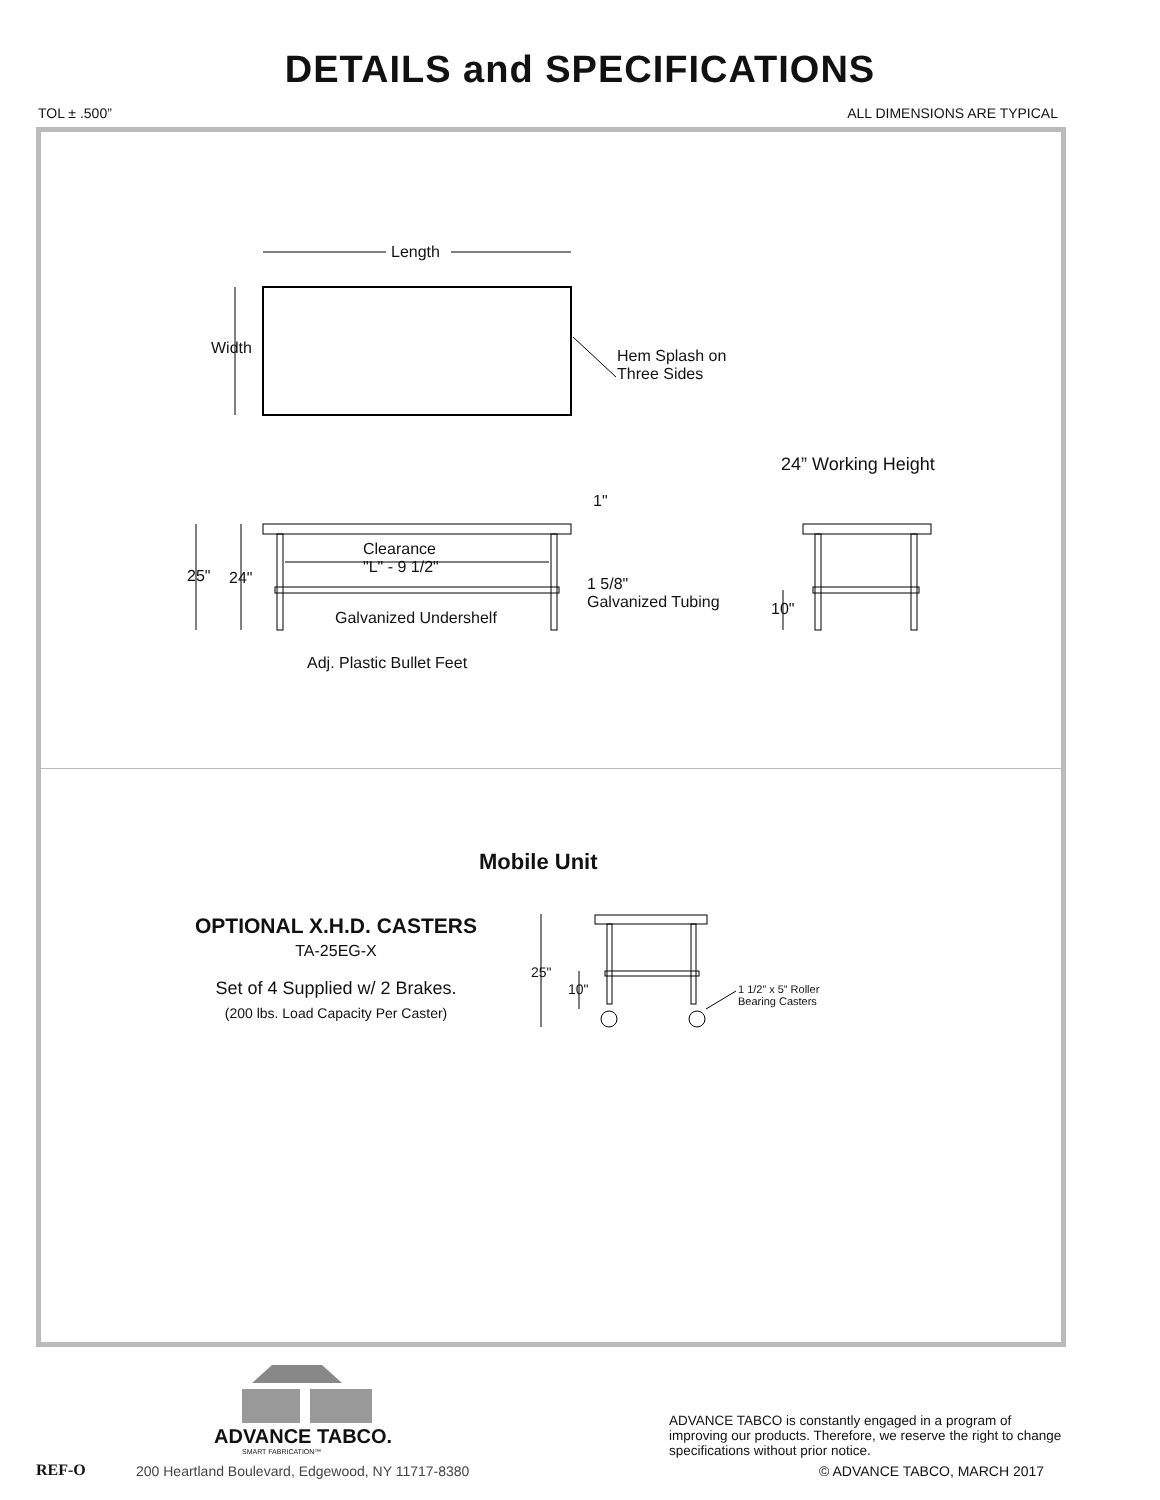DETAILS and SPECIFICATIONS
TOL ± .500” ALL DIMENSIONS ARE TYPICAL
Length
Width Hem Splash on
Three Sides
24” Working Height
1"
Clearance
"L" - 9 1/2" 25" 24" 1 5/8"
Galvanized Tubing
Galvanized Undershelf 10"
Adj. Plastic Bullet Feet
Mobile Unit
OPTIONAL X.H.D. CASTERS
TA-25EG-X
Set of 4 Supplied w/ 2 Brakes.
(200 lbs. Load Capacity Per Caster)
25"
10" 1 1/2” x 5” Roller
Bearing Casters
ADVANCE TABCO.
SMART FABRICATION™
REF-O
200 Heartland Boulevard, Edgewood, NY 11717-8380
ADVANCE TABCO is constantly engaged in a program of improving our products. Therefore, we reserve the right to change specifications without prior notice.
© ADVANCE TABCO, MARCH 2017